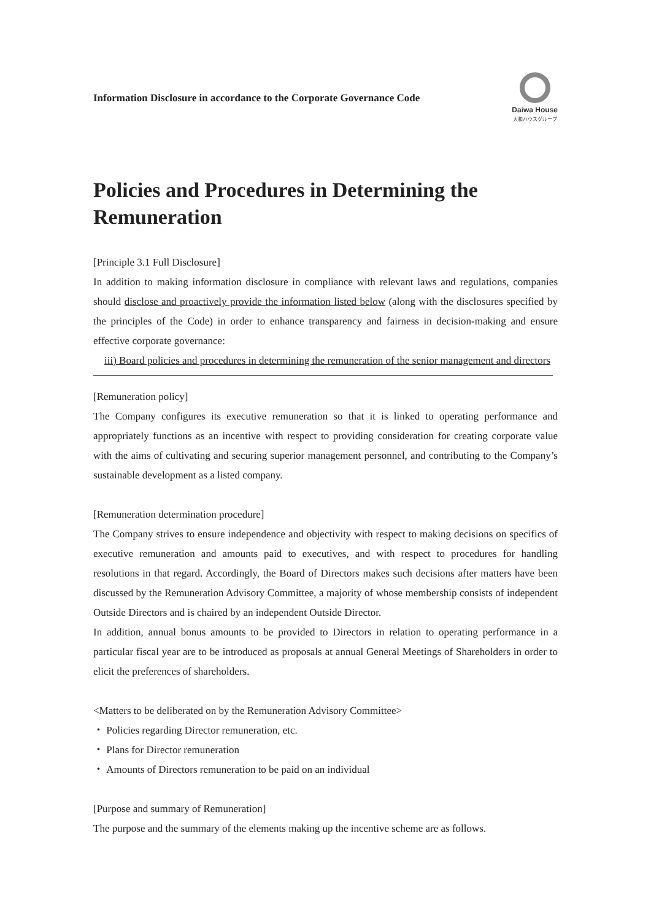Information Disclosure in accordance to the Corporate Governance Code
Daiwa House
大和ハウスグループ
Policies and Procedures in Determining the Remuneration
[Principle 3.1 Full Disclosure]
In addition to making information disclosure in compliance with relevant laws and regulations, companies should disclose and proactively provide the information listed below (along with the disclosures specified by the principles of the Code) in order to enhance transparency and fairness in decision-making and ensure effective corporate governance:
iii) Board policies and procedures in determining the remuneration of the senior management and directors
[Remuneration policy]
The Company configures its executive remuneration so that it is linked to operating performance and appropriately functions as an incentive with respect to providing consideration for creating corporate value with the aims of cultivating and securing superior management personnel, and contributing to the Company’s sustainable development as a listed company.
[Remuneration determination procedure]
The Company strives to ensure independence and objectivity with respect to making decisions on specifics of executive remuneration and amounts paid to executives, and with respect to procedures for handling resolutions in that regard. Accordingly, the Board of Directors makes such decisions after matters have been discussed by the Remuneration Advisory Committee, a majority of whose membership consists of independent Outside Directors and is chaired by an independent Outside Director.
In addition, annual bonus amounts to be provided to Directors in relation to operating performance in a particular fiscal year are to be introduced as proposals at annual General Meetings of Shareholders in order to elicit the preferences of shareholders.
<Matters to be deliberated on by the Remuneration Advisory Committee>
・ Policies regarding Director remuneration, etc.
・ Plans for Director remuneration
・ Amounts of Directors remuneration to be paid on an individual
[Purpose and summary of Remuneration]
The purpose and the summary of the elements making up the incentive scheme are as follows.